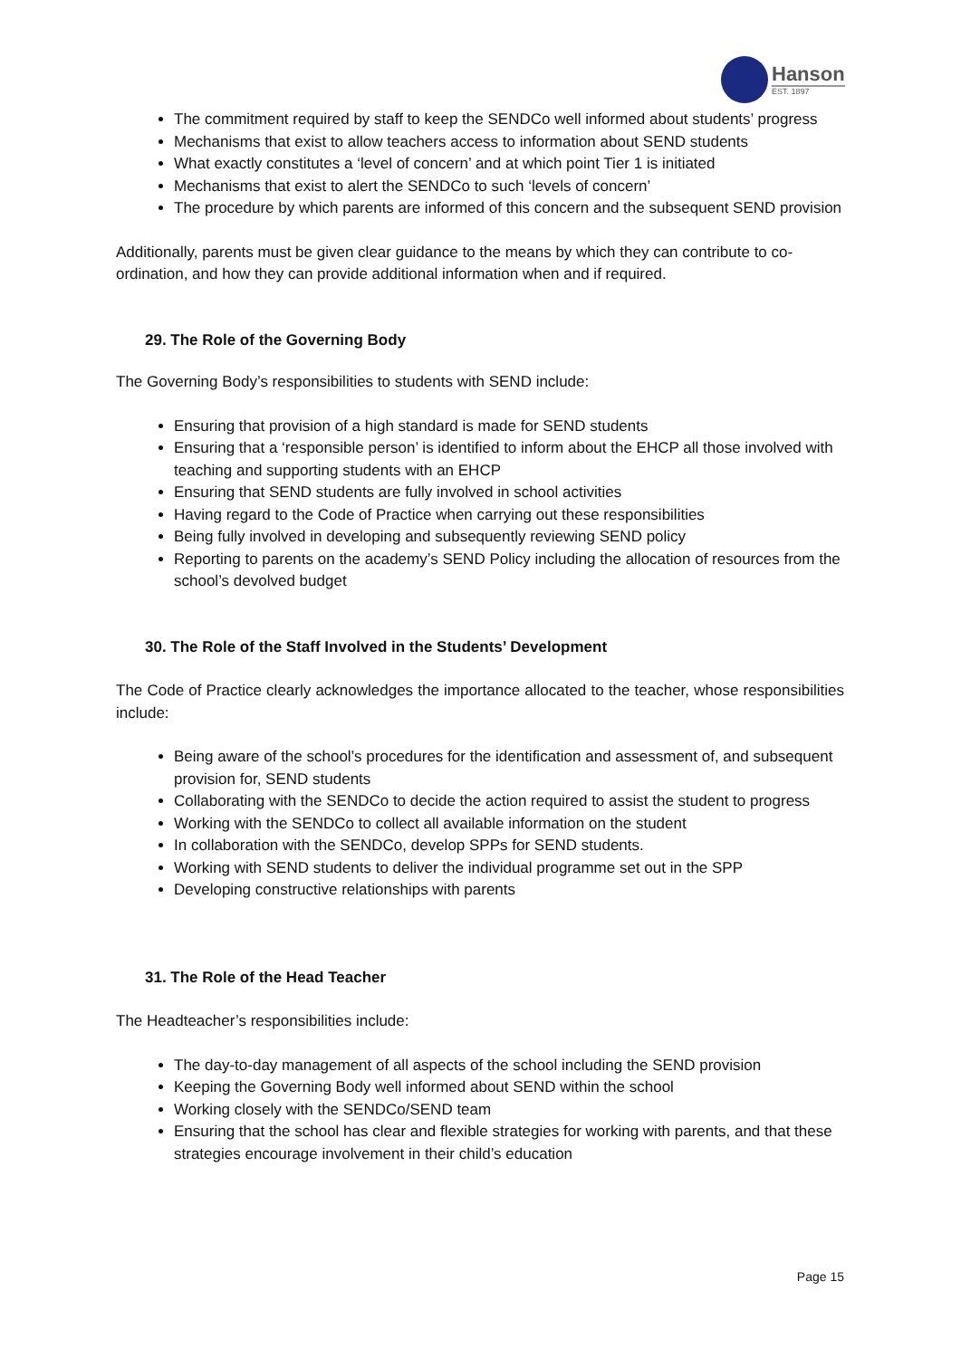Hanson
EST. 1897
The commitment required by staff to keep the SENDCo well informed about students’ progress
Mechanisms that exist to allow teachers access to information about SEND students
What exactly constitutes a ‘level of concern’ and at which point Tier 1 is initiated
Mechanisms that exist to alert the SENDCo to such ‘levels of concern’
The procedure by which parents are informed of this concern and the subsequent SEND provision
Additionally, parents must be given clear guidance to the means by which they can contribute to co-ordination, and how they can provide additional information when and if required.
29. The Role of the Governing Body
The Governing Body’s responsibilities to students with SEND include:
Ensuring that provision of a high standard is made for SEND students
Ensuring that a ‘responsible person’ is identified to inform about the EHCP all those involved with teaching and supporting students with an EHCP
Ensuring that SEND students are fully involved in school activities
Having regard to the Code of Practice when carrying out these responsibilities
Being fully involved in developing and subsequently reviewing SEND policy
Reporting to parents on the academy’s SEND Policy including the allocation of resources from the school’s devolved budget
30. The Role of the Staff Involved in the Students’ Development
The Code of Practice clearly acknowledges the importance allocated to the teacher, whose responsibilities include:
Being aware of the school’s procedures for the identification and assessment of, and subsequent provision for, SEND students
Collaborating with the SENDCo to decide the action required to assist the student to progress
Working with the SENDCo to collect all available information on the student
In collaboration with the SENDCo, develop SPPs for SEND students.
Working with SEND students to deliver the individual programme set out in the SPP
Developing constructive relationships with parents
31. The Role of the Head Teacher
The Headteacher’s responsibilities include:
The day-to-day management of all aspects of the school including the SEND provision
Keeping the Governing Body well informed about SEND within the school
Working closely with the SENDCo/SEND team
Ensuring that the school has clear and flexible strategies for working with parents, and that these strategies encourage involvement in their child’s education
Page 15